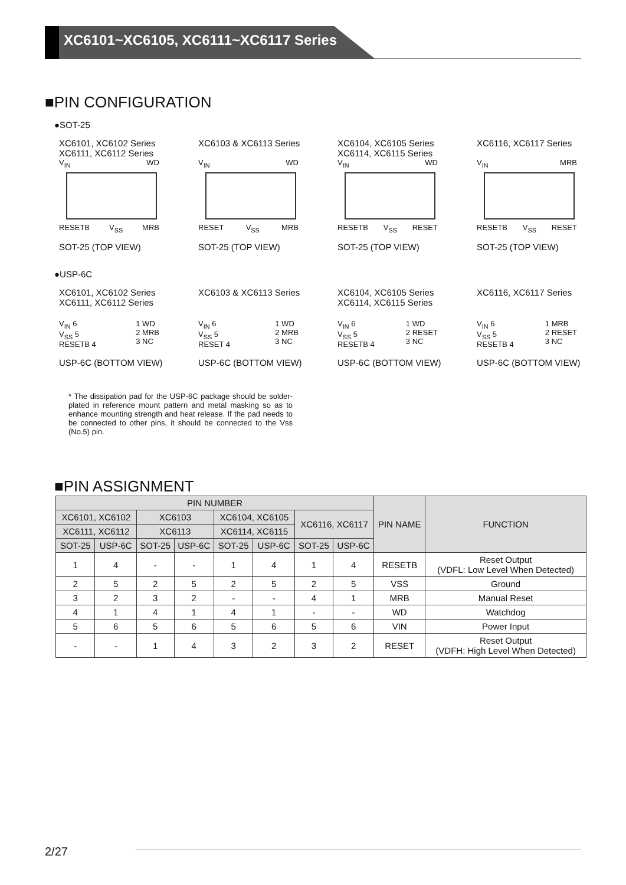XC6101~XC6105, XC6111~XC6117 Series
■PIN CONFIGURATION
●SOT-25
XC6101, XC6102 Series
XC6111, XC6112 Series
V<sub>IN</sub> WD
RESETB V<sub>SS</sub> MRB
SOT-25 (TOP VIEW)
XC6103 & XC6113 Series
V<sub>IN</sub> WD
RESET V<sub>SS</sub> MRB
SOT-25 (TOP VIEW)
XC6104, XC6105 Series
XC6114, XC6115 Series
V<sub>IN</sub> WD
RESETB V<sub>SS</sub> RESET
SOT-25 (TOP VIEW)
XC6116, XC6117 Series
V<sub>IN</sub> MRB
RESETB V<sub>SS</sub> RESET
SOT-25 (TOP VIEW)
●USP-6C
XC6101, XC6102 Series
XC6111, XC6112 Series
V<sub>IN</sub> 6
V<sub>SS</sub> 5
RESETB 4 1 WD
2 MRB
3 NC
USP-6C (BOTTOM VIEW)
XC6103 & XC6113 Series
V<sub>IN</sub> 6
V<sub>SS</sub> 5
RESET 4 1 WD
2 MRB
3 NC
USP-6C (BOTTOM VIEW)
XC6104, XC6105 Series
XC6114, XC6115 Series
V<sub>IN</sub> 6
V<sub>SS</sub> 5
RESETB 4 1 WD
2 RESET
3 NC
USP-6C (BOTTOM VIEW)
XC6116, XC6117 Series
V<sub>IN</sub> 6
V<sub>SS</sub> 5
RESETB 4 1 MRB
2 RESET
3 NC
USP-6C (BOTTOM VIEW)
* The dissipation pad for the USP-6C package should be solder-plated in reference mount pattern and metal masking so as to enhance mounting strength and heat release. If the pad needs to be connected to other pins, it should be connected to the Vss (No.5) pin.
■PIN ASSIGNMENT
| PIN NUMBER | | | | | | | | PIN NAME | FUNCTION |
| --- | --- | --- | --- | --- | --- | --- | --- | --- | --- |
| XC6101, XC6102 | | XC6103 | | XC6104, XC6105 | | XC6116, XC6117 | | | |
| XC6111, XC6112 | | XC6113 | | XC6114, XC6115 | | | | | |
| SOT-25 | USP-6C | SOT-25 | USP-6C | SOT-25 | USP-6C | SOT-25 | USP-6C | | |
| 1 | 4 | - | - | 1 | 4 | 1 | 4 | RESETB | Reset Output (VDFL: Low Level When Detected) |
| 2 | 5 | 2 | 5 | 2 | 5 | 2 | 5 | VSS | Ground |
| 3 | 2 | 3 | 2 | - | - | 4 | 1 | MRB | Manual Reset |
| 4 | 1 | 4 | 1 | 4 | 1 | - | - | WD | Watchdog |
| 5 | 6 | 5 | 6 | 5 | 6 | 5 | 6 | VIN | Power Input |
| - | - | 1 | 4 | 3 | 2 | 3 | 2 | RESET | Reset Output (VDFH: High Level When Detected) |
2/27